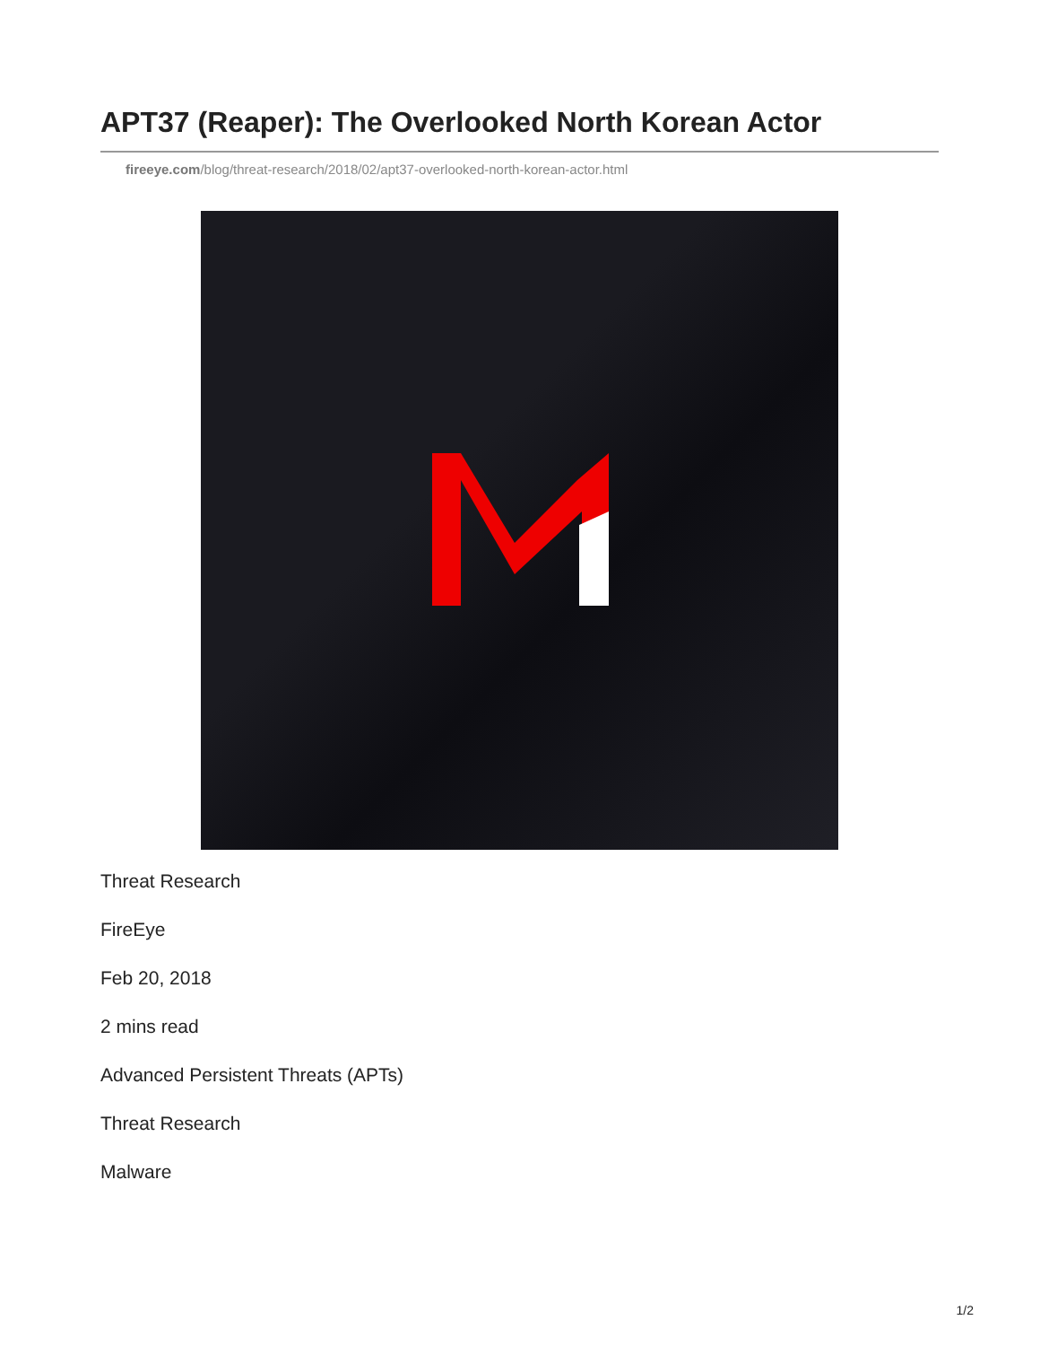APT37 (Reaper): The Overlooked North Korean Actor
fireeye.com/blog/threat-research/2018/02/apt37-overlooked-north-korean-actor.html
Threat Research
FireEye
Feb 20, 2018
2 mins read
Advanced Persistent Threats (APTs)
Threat Research
Malware
1/2